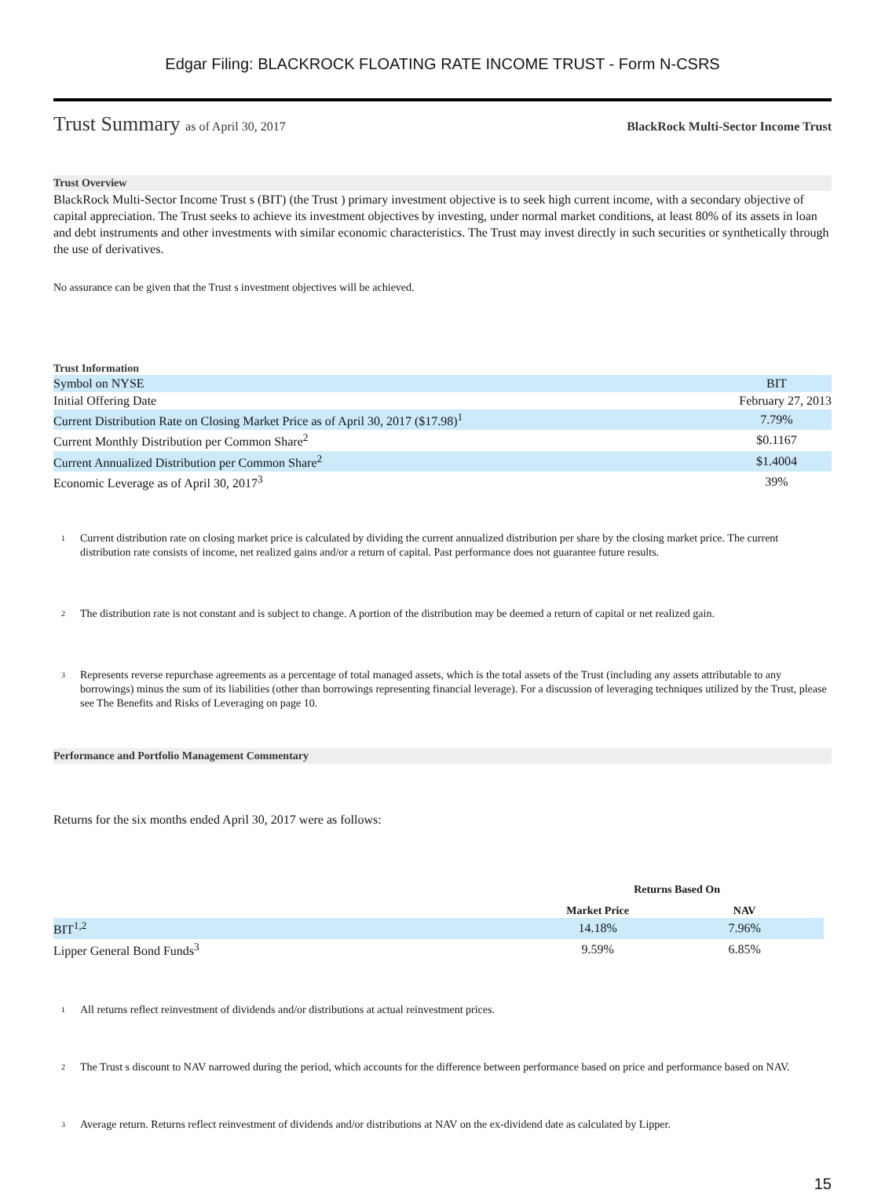Edgar Filing: BLACKROCK FLOATING RATE INCOME TRUST - Form N-CSRS
Trust Summary as of April 30, 2017
BlackRock Multi-Sector Income Trust
Trust Overview
BlackRock Multi-Sector Income Trust s (BIT) (the Trust ) primary investment objective is to seek high current income, with a secondary objective of capital appreciation. The Trust seeks to achieve its investment objectives by investing, under normal market conditions, at least 80% of its assets in loan and debt instruments and other investments with similar economic characteristics. The Trust may invest directly in such securities or synthetically through the use of derivatives.
No assurance can be given that the Trust s investment objectives will be achieved.
Trust Information
| Symbol on NYSE | BIT |
| Initial Offering Date | February 27, 2013 |
| Current Distribution Rate on Closing Market Price as of April 30, 2017 ($17.98)<sup>1</sup> | 7.79% |
| Current Monthly Distribution per Common Share<sup>2</sup> | $0.1167 |
| Current Annualized Distribution per Common Share<sup>2</sup> | $1.4004 |
| Economic Leverage as of April 30, 2017<sup>3</sup> | 39% |
<sup>1</sup> Current distribution rate on closing market price is calculated by dividing the current annualized distribution per share by the closing market price. The current distribution rate consists of income, net realized gains and/or a return of capital. Past performance does not guarantee future results.
<sup>2</sup> The distribution rate is not constant and is subject to change. A portion of the distribution may be deemed a return of capital or net realized gain.
<sup>3</sup> Represents reverse repurchase agreements as a percentage of total managed assets, which is the total assets of the Trust (including any assets attributable to any borrowings) minus the sum of its liabilities (other than borrowings representing financial leverage). For a discussion of leveraging techniques utilized by the Trust, please see The Benefits and Risks of Leveraging on page 10.
Performance and Portfolio Management Commentary
Returns for the six months ended April 30, 2017 were as follows:
| | Returns Based On | |
| --- | --- | --- |
| | Market Price | NAV |
| BIT<sup>1,2</sup> | 14.18% | 7.96% |
| Lipper General Bond Funds<sup>3</sup> | 9.59% | 6.85% |
<sup>1</sup> All returns reflect reinvestment of dividends and/or distributions at actual reinvestment prices.
<sup>2</sup> The Trust s discount to NAV narrowed during the period, which accounts for the difference between performance based on price and performance based on NAV.
<sup>3</sup> Average return. Returns reflect reinvestment of dividends and/or distributions at NAV on the ex-dividend date as calculated by Lipper.
15